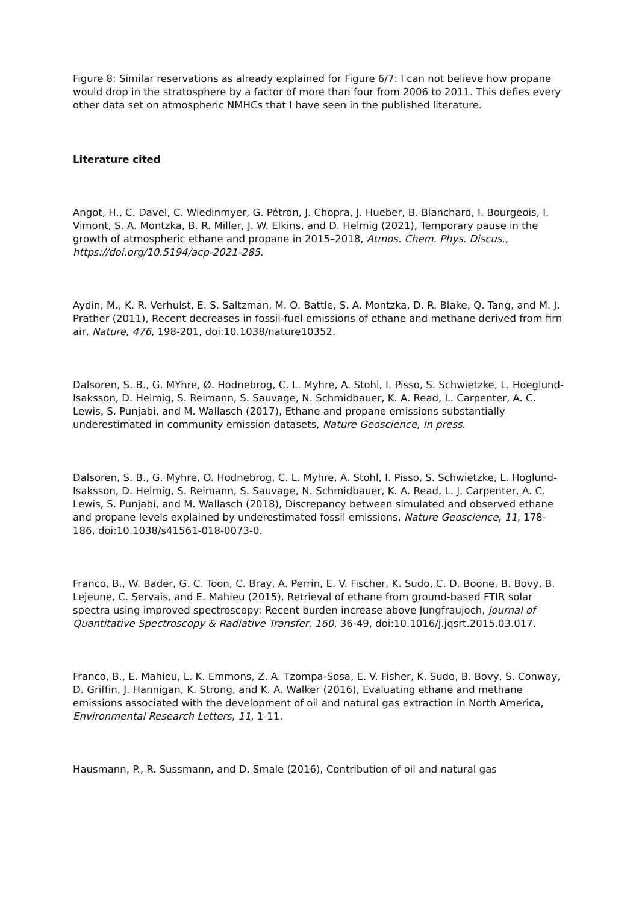Figure 8: Similar reservations as already explained for Figure 6/7: I can not believe how propane would drop in the stratosphere by a factor of more than four from 2006 to 2011. This defies every other data set on atmospheric NMHCs that I have seen in the published literature.
Literature cited
Angot, H., C. Davel, C. Wiedinmyer, G. Pétron, J. Chopra, J. Hueber, B. Blanchard, I. Bourgeois, I. Vimont, S. A. Montzka, B. R. Miller, J. W. Elkins, and D. Helmig (2021), Temporary pause in the growth of atmospheric ethane and propane in 2015–2018, Atmos. Chem. Phys. Discus., https://doi.org/10.5194/acp-2021-285.
Aydin, M., K. R. Verhulst, E. S. Saltzman, M. O. Battle, S. A. Montzka, D. R. Blake, Q. Tang, and M. J. Prather (2011), Recent decreases in fossil-fuel emissions of ethane and methane derived from firn air, Nature, 476, 198-201, doi:10.1038/nature10352.
Dalsoren, S. B., G. MYhre, Ø. Hodnebrog, C. L. Myhre, A. Stohl, I. Pisso, S. Schwietzke, L. Hoeglund-Isaksson, D. Helmig, S. Reimann, S. Sauvage, N. Schmidbauer, K. A. Read, L. Carpenter, A. C. Lewis, S. Punjabi, and M. Wallasch (2017), Ethane and propane emissions substantially underestimated in community emission datasets, Nature Geoscience, In press.
Dalsoren, S. B., G. Myhre, O. Hodnebrog, C. L. Myhre, A. Stohl, I. Pisso, S. Schwietzke, L. Hoglund-Isaksson, D. Helmig, S. Reimann, S. Sauvage, N. Schmidbauer, K. A. Read, L. J. Carpenter, A. C. Lewis, S. Punjabi, and M. Wallasch (2018), Discrepancy between simulated and observed ethane and propane levels explained by underestimated fossil emissions, Nature Geoscience, 11, 178-186, doi:10.1038/s41561-018-0073-0.
Franco, B., W. Bader, G. C. Toon, C. Bray, A. Perrin, E. V. Fischer, K. Sudo, C. D. Boone, B. Bovy, B. Lejeune, C. Servais, and E. Mahieu (2015), Retrieval of ethane from ground-based FTIR solar spectra using improved spectroscopy: Recent burden increase above Jungfraujoch, Journal of Quantitative Spectroscopy & Radiative Transfer, 160, 36-49, doi:10.1016/j.jqsrt.2015.03.017.
Franco, B., E. Mahieu, L. K. Emmons, Z. A. Tzompa-Sosa, E. V. Fisher, K. Sudo, B. Bovy, S. Conway, D. Griffin, J. Hannigan, K. Strong, and K. A. Walker (2016), Evaluating ethane and methane emissions associated with the development of oil and natural gas extraction in North America, Environmental Research Letters, 11, 1-11.
Hausmann, P., R. Sussmann, and D. Smale (2016), Contribution of oil and natural gas